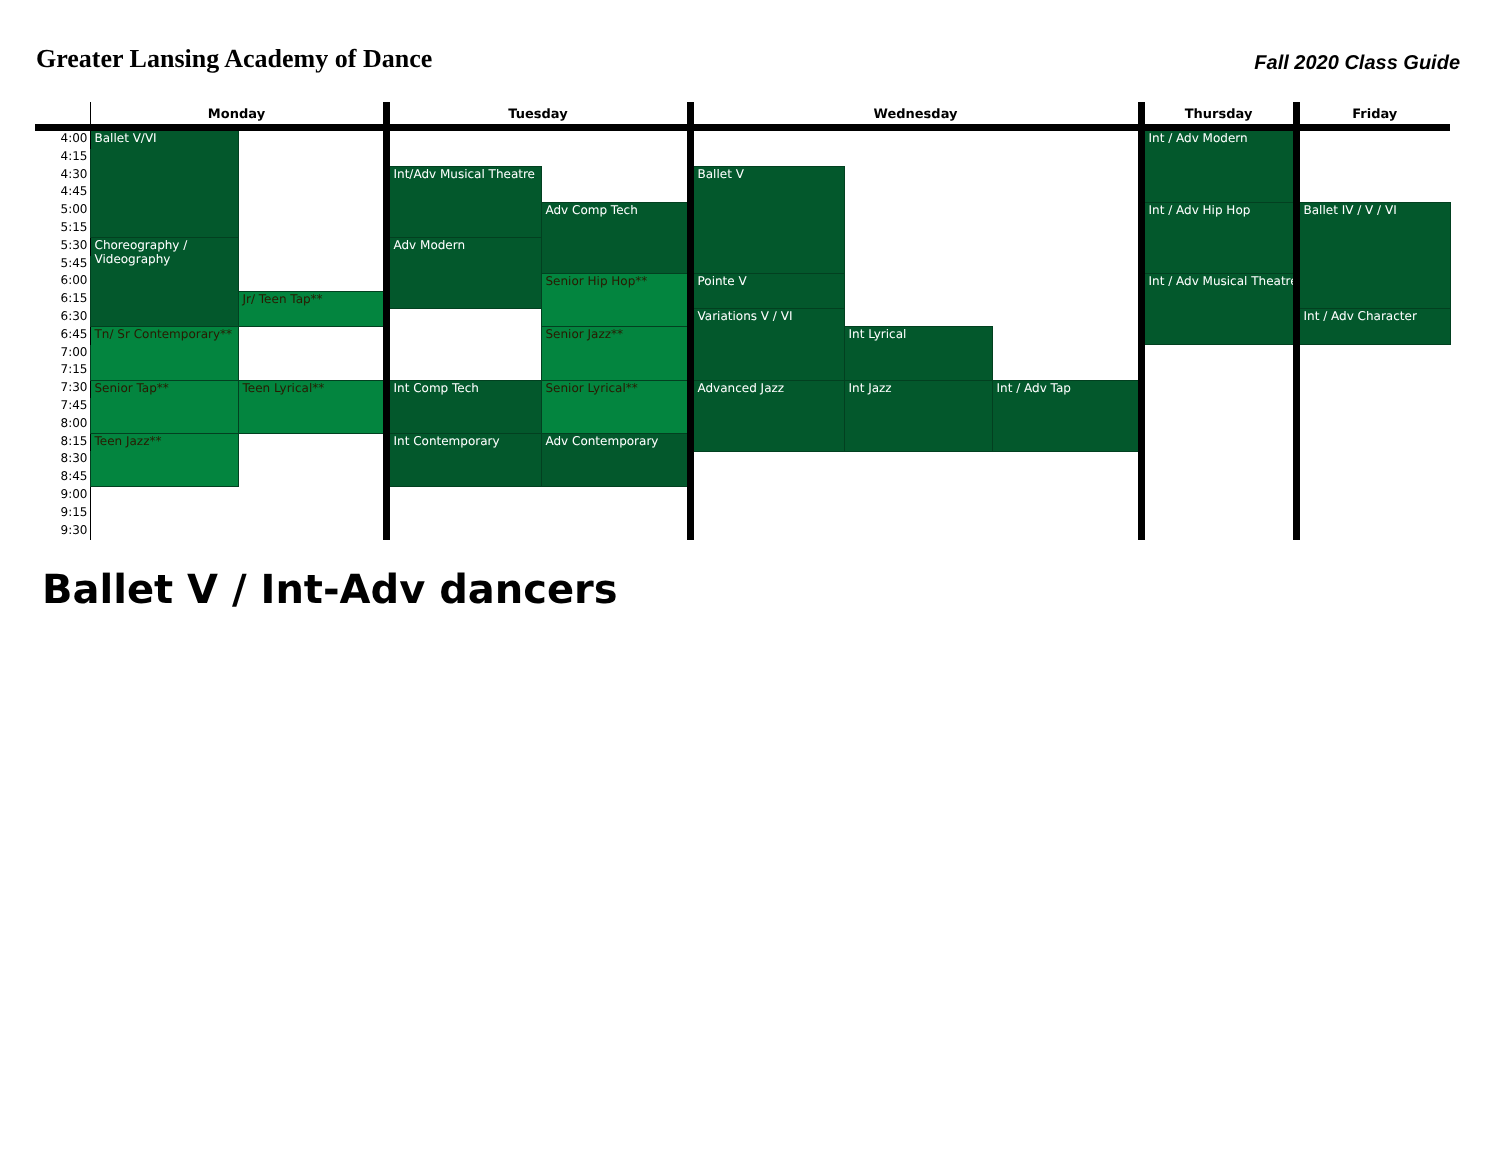Greater Lansing Academy of Dance
Fall 2020 Class Guide
| | Monday | | Tuesday | | Wednesday | | | Thursday | Friday |
| --- | --- | --- | --- | --- | --- | --- | --- | --- | --- |
| 4:00 | Ballet V/VI | | | | | | | Int / Adv Modern | |
| 4:15 | | | | | | | | | |
| 4:30 | | | Int/Adv Musical Theatre | | Ballet V | | | | |
| 4:45 | | | | | | | | | |
| 5:00 | | | | Adv Comp Tech | | | | Int / Adv Hip Hop | Ballet IV / V / VI |
| 5:15 | | | | | | | | | |
| 5:30 | Choreography / Videography | | Adv Modern | | | | | | |
| 5:45 | | | | | | | | | |
| 6:00 | | | | Senior Hip Hop** | Pointe V | | | Int / Adv Musical Theatre | |
| 6:15 | | Jr/ Teen Tap** | | | | | | | |
| 6:30 | | | | | Variations V / VI | | | | Int / Adv Character |
| 6:45 | Tn/ Sr Contemporary** | | | Senior Jazz** | | Int Lyrical | | | |
| 7:00 | | | | | | | | | |
| 7:15 | | | | | | | | | |
| 7:30 | Senior Tap** | Teen Lyrical** | Int Comp Tech | Senior Lyrical** | Advanced Jazz | Int Jazz | Int / Adv Tap | | |
| 7:45 | | | | | | | | | |
| 8:00 | | | | | | | | | |
| 8:15 | Teen Jazz** | | Int Contemporary | Adv Contemporary | | | | | |
| 8:30 | | | | | | | | | |
| 8:45 | | | | | | | | | |
| 9:00 | | | | | | | | | |
| 9:15 | | | | | | | | | |
| 9:30 | | | | | | | | | |
Ballet V / Int-Adv dancers